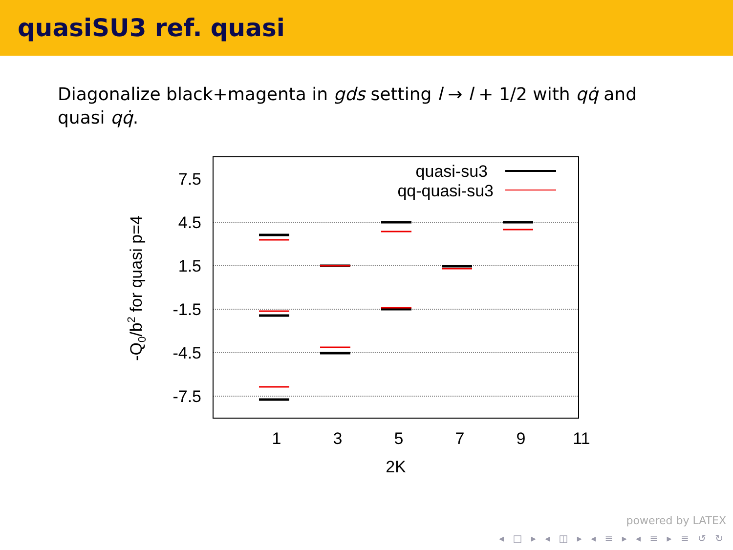quasiSU3 ref. quasi
Diagonalize black+magenta in gds setting l → l + 1/2 with qq̇ and quasi qq̇.
7.5
4.5
1.5
-1.5
-4.5
-7.5
1
3
5
7
9
11
2K
-Q0/b2 for quasi p=4
quasi-su3
qq-quasi-su3
powered by LATEX
◂ □ ▸ ◂ ◫ ▸ ◂ ≡ ▸ ◂ ≡ ▸ ≡ ↺ ↻